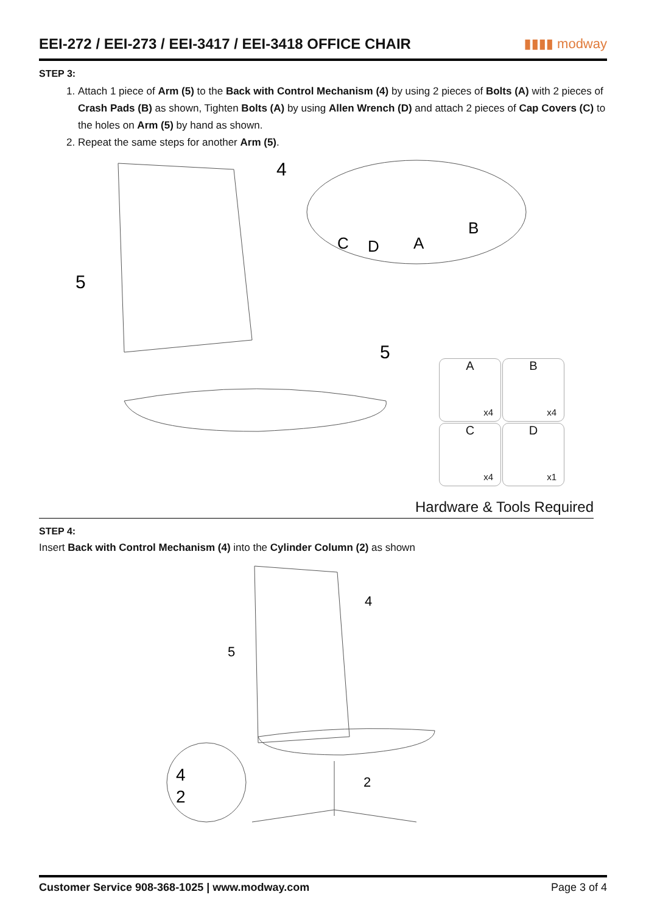EEI-272 / EEI-273 / EEI-3417 / EEI-3418 OFFICE CHAIR
▮▮▮▮ modway
STEP 3:
1. Attach 1 piece of Arm (5) to the Back with Control Mechanism (4) by using 2 pieces of Bolts (A) with 2 pieces of Crash Pads (B) as shown, Tighten Bolts (A) by using Allen Wrench (D) and attach 2 pieces of Cap Covers (C) to the holes on Arm (5) by hand as shown.
2. Repeat the same steps for another Arm (5).
4
5
5
C
D
A
B
A
x4
B
x4
C
x4
D
x1
Hardware & Tools Required
STEP 4:
Insert Back with Control Mechanism (4) into the Cylinder Column (2) as shown
4
5
2
4
2
Customer Service 908-368-1025 | www.modway.com Page 3 of 4